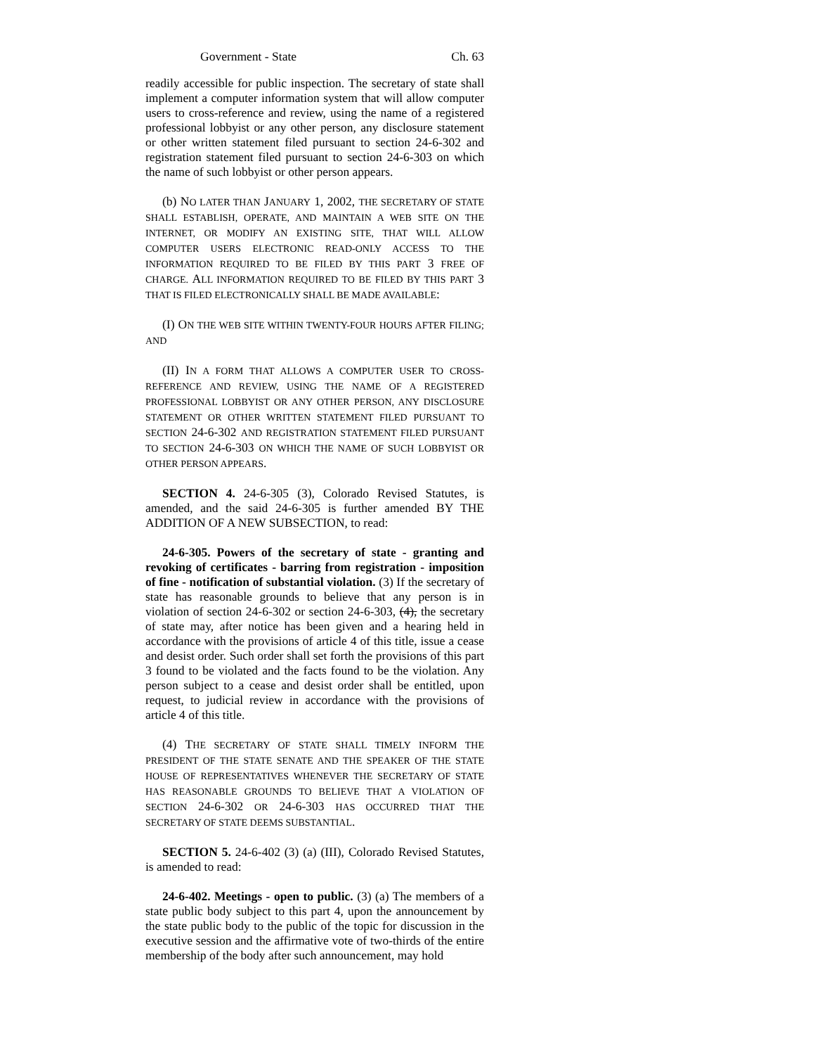Government - State Ch. 63
readily accessible for public inspection. The secretary of state shall implement a computer information system that will allow computer users to cross-reference and review, using the name of a registered professional lobbyist or any other person, any disclosure statement or other written statement filed pursuant to section 24-6-302 and registration statement filed pursuant to section 24-6-303 on which the name of such lobbyist or other person appears.
(b) NO LATER THAN JANUARY 1, 2002, THE SECRETARY OF STATE SHALL ESTABLISH, OPERATE, AND MAINTAIN A WEB SITE ON THE INTERNET, OR MODIFY AN EXISTING SITE, THAT WILL ALLOW COMPUTER USERS ELECTRONIC READ-ONLY ACCESS TO THE INFORMATION REQUIRED TO BE FILED BY THIS PART 3 FREE OF CHARGE. ALL INFORMATION REQUIRED TO BE FILED BY THIS PART 3 THAT IS FILED ELECTRONICALLY SHALL BE MADE AVAILABLE:
(I) ON THE WEB SITE WITHIN TWENTY-FOUR HOURS AFTER FILING; AND
(II) IN A FORM THAT ALLOWS A COMPUTER USER TO CROSS-REFERENCE AND REVIEW, USING THE NAME OF A REGISTERED PROFESSIONAL LOBBYIST OR ANY OTHER PERSON, ANY DISCLOSURE STATEMENT OR OTHER WRITTEN STATEMENT FILED PURSUANT TO SECTION 24-6-302 AND REGISTRATION STATEMENT FILED PURSUANT TO SECTION 24-6-303 ON WHICH THE NAME OF SUCH LOBBYIST OR OTHER PERSON APPEARS.
SECTION 4. 24-6-305 (3), Colorado Revised Statutes, is amended, and the said 24-6-305 is further amended BY THE ADDITION OF A NEW SUBSECTION, to read:
24-6-305. Powers of the secretary of state - granting and revoking of certificates - barring from registration - imposition of fine - notification of substantial violation. (3) If the secretary of state has reasonable grounds to believe that any person is in violation of section 24-6-302 or section 24-6-303, (4), the secretary of state may, after notice has been given and a hearing held in accordance with the provisions of article 4 of this title, issue a cease and desist order. Such order shall set forth the provisions of this part 3 found to be violated and the facts found to be the violation. Any person subject to a cease and desist order shall be entitled, upon request, to judicial review in accordance with the provisions of article 4 of this title.
(4) THE SECRETARY OF STATE SHALL TIMELY INFORM THE PRESIDENT OF THE STATE SENATE AND THE SPEAKER OF THE STATE HOUSE OF REPRESENTATIVES WHENEVER THE SECRETARY OF STATE HAS REASONABLE GROUNDS TO BELIEVE THAT A VIOLATION OF SECTION 24-6-302 OR 24-6-303 HAS OCCURRED THAT THE SECRETARY OF STATE DEEMS SUBSTANTIAL.
SECTION 5. 24-6-402 (3) (a) (III), Colorado Revised Statutes, is amended to read:
24-6-402. Meetings - open to public. (3) (a) The members of a state public body subject to this part 4, upon the announcement by the state public body to the public of the topic for discussion in the executive session and the affirmative vote of two-thirds of the entire membership of the body after such announcement, may hold